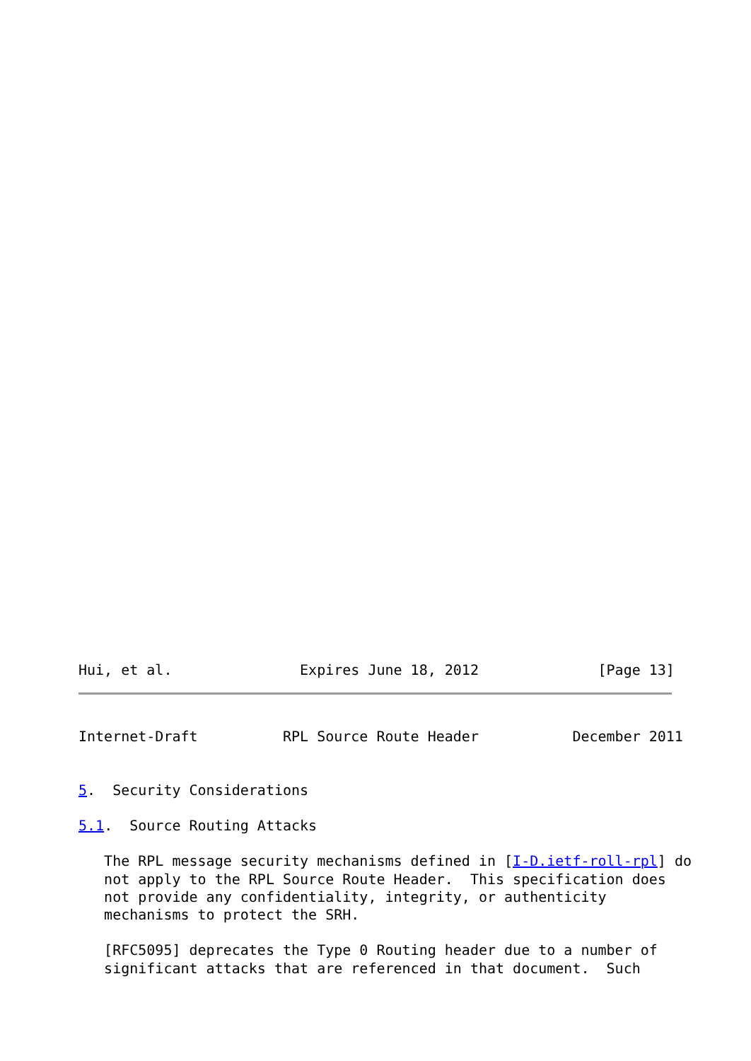Hui, et al.               Expires June 18, 2012              [Page 13]
Internet-Draft          RPL Source Route Header           December 2011


5.  Security Considerations

5.1.  Source Routing Attacks

   The RPL message security mechanisms defined in [I-D.ietf-roll-rpl] do
   not apply to the RPL Source Route Header.  This specification does
   not provide any confidentiality, integrity, or authenticity
   mechanisms to protect the SRH.

   [RFC5095] deprecates the Type 0 Routing header due to a number of
   significant attacks that are referenced in that document.  Such